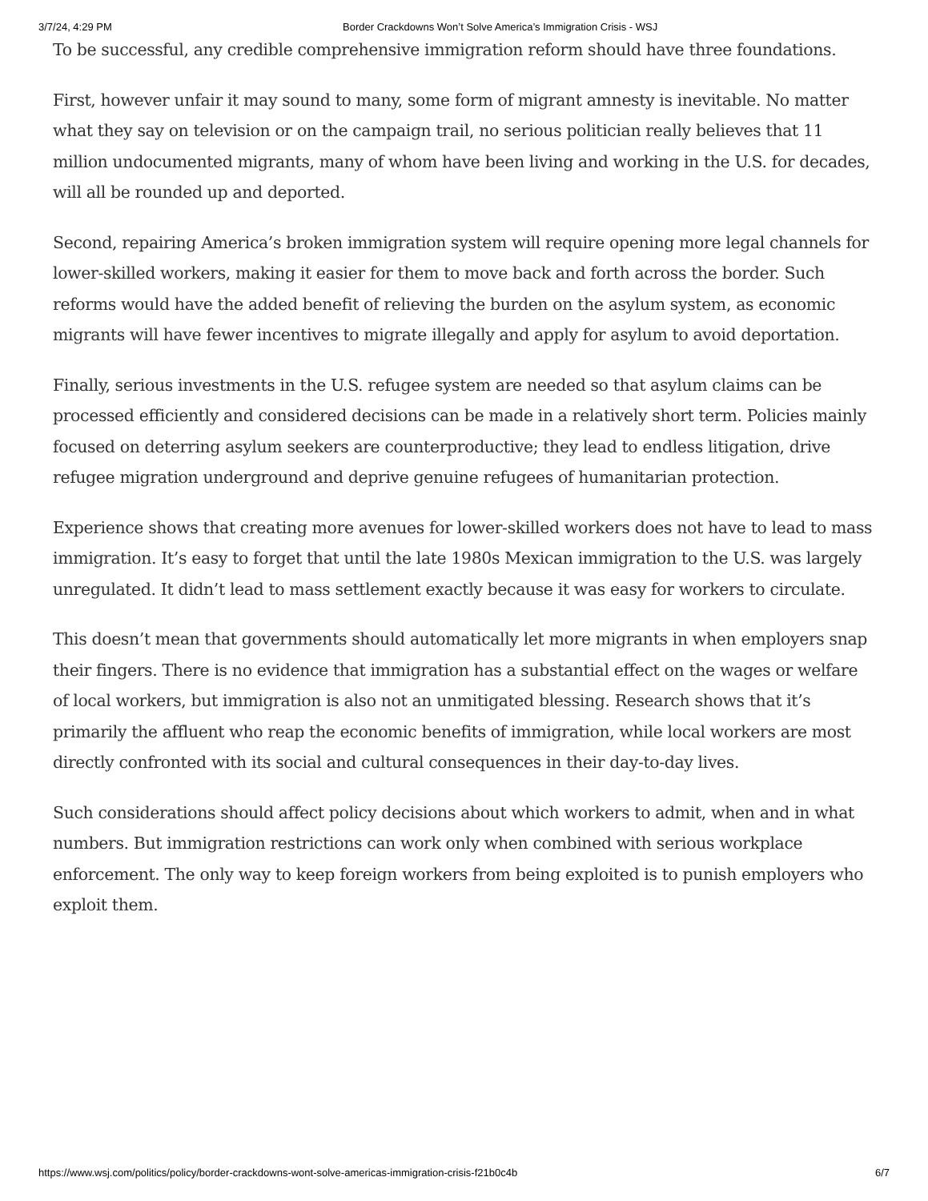3/7/24, 4:29 PM Border Crackdowns Won’t Solve America’s Immigration Crisis - WSJ
To be successful, any credible comprehensive immigration reform should have three foundations.
First, however unfair it may sound to many, some form of migrant amnesty is inevitable. No matter what they say on television or on the campaign trail, no serious politician really believes that 11 million undocumented migrants, many of whom have been living and working in the U.S. for decades, will all be rounded up and deported.
Second, repairing America’s broken immigration system will require opening more legal channels for lower-skilled workers, making it easier for them to move back and forth across the border. Such reforms would have the added benefit of relieving the burden on the asylum system, as economic migrants will have fewer incentives to migrate illegally and apply for asylum to avoid deportation.
Finally, serious investments in the U.S. refugee system are needed so that asylum claims can be processed efficiently and considered decisions can be made in a relatively short term. Policies mainly focused on deterring asylum seekers are counterproductive; they lead to endless litigation, drive refugee migration underground and deprive genuine refugees of humanitarian protection.
Experience shows that creating more avenues for lower-skilled workers does not have to lead to mass immigration. It’s easy to forget that until the late 1980s Mexican immigration to the U.S. was largely unregulated. It didn’t lead to mass settlement exactly because it was easy for workers to circulate.
This doesn’t mean that governments should automatically let more migrants in when employers snap their fingers. There is no evidence that immigration has a substantial effect on the wages or welfare of local workers, but immigration is also not an unmitigated blessing. Research shows that it’s primarily the affluent who reap the economic benefits of immigration, while local workers are most directly confronted with its social and cultural consequences in their day-to-day lives.
Such considerations should affect policy decisions about which workers to admit, when and in what numbers. But immigration restrictions can work only when combined with serious workplace enforcement. The only way to keep foreign workers from being exploited is to punish employers who exploit them.
https://www.wsj.com/politics/policy/border-crackdowns-wont-solve-americas-immigration-crisis-f21b0c4b 6/7